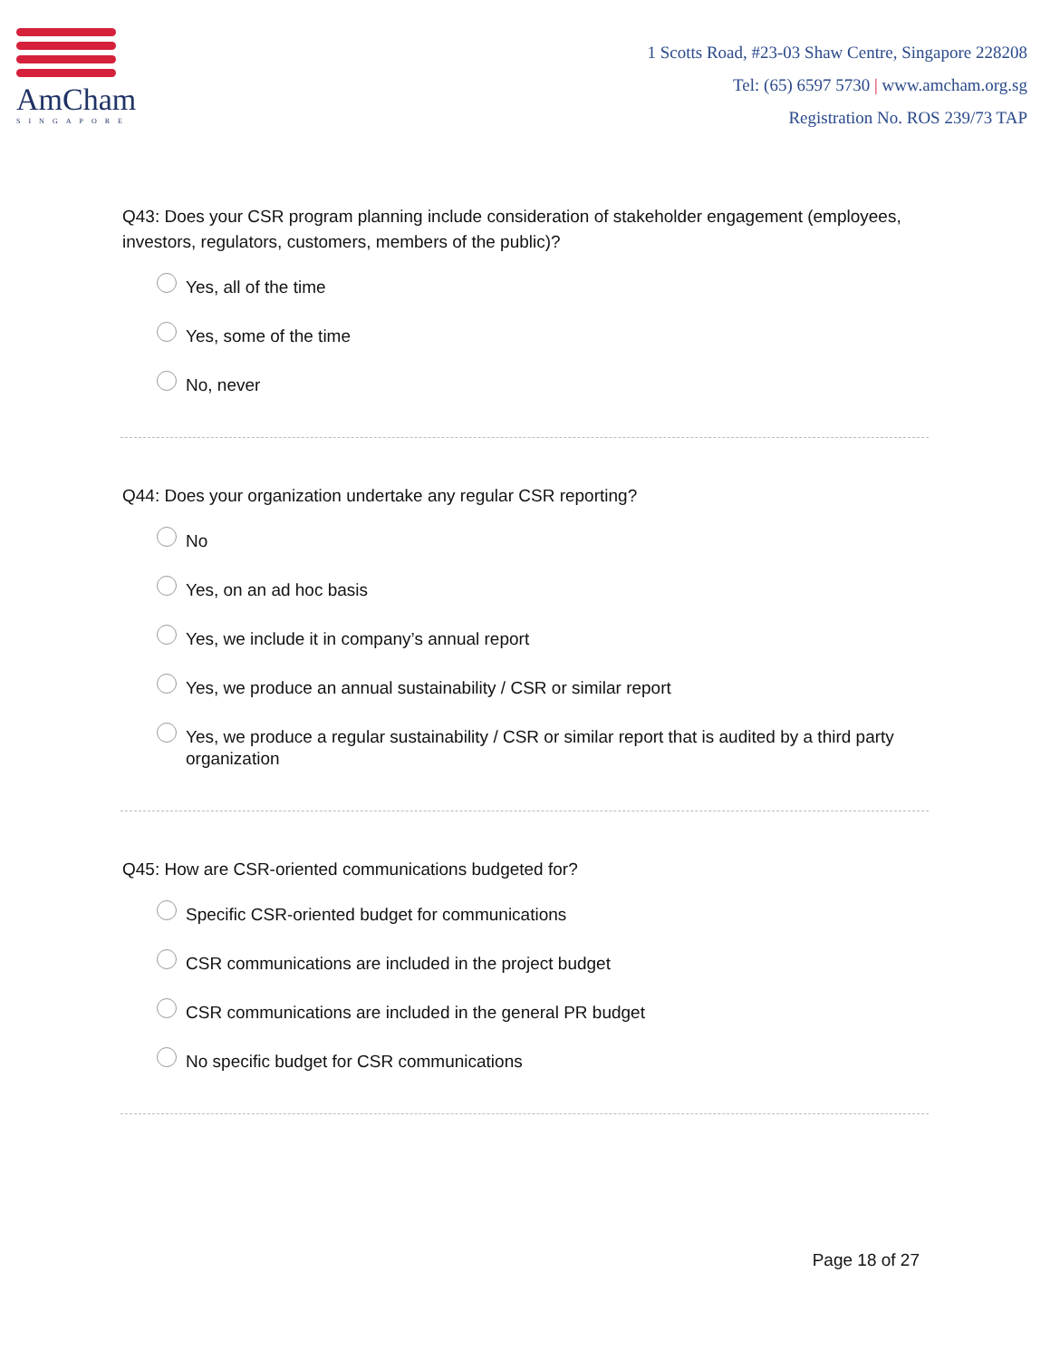AmCham
SINGAPORE
1 Scotts Road, #23-03 Shaw Centre, Singapore 228208
Tel: (65) 6597 5730 | www.amcham.org.sg
Registration No. ROS 239/73 TAP
Q43: Does your CSR program planning include consideration of stakeholder engagement (employees, investors, regulators, customers, members of the public)?
Yes, all of the time
Yes, some of the time
No, never
Q44: Does your organization undertake any regular CSR reporting?
No
Yes, on an ad hoc basis
Yes, we include it in company’s annual report
Yes, we produce an annual sustainability / CSR or similar report
Yes, we produce a regular sustainability / CSR or similar report that is audited by a third party organization
Q45: How are CSR-oriented communications budgeted for?
Specific CSR-oriented budget for communications
CSR communications are included in the project budget
CSR communications are included in the general PR budget
No specific budget for CSR communications
Page 18 of 27